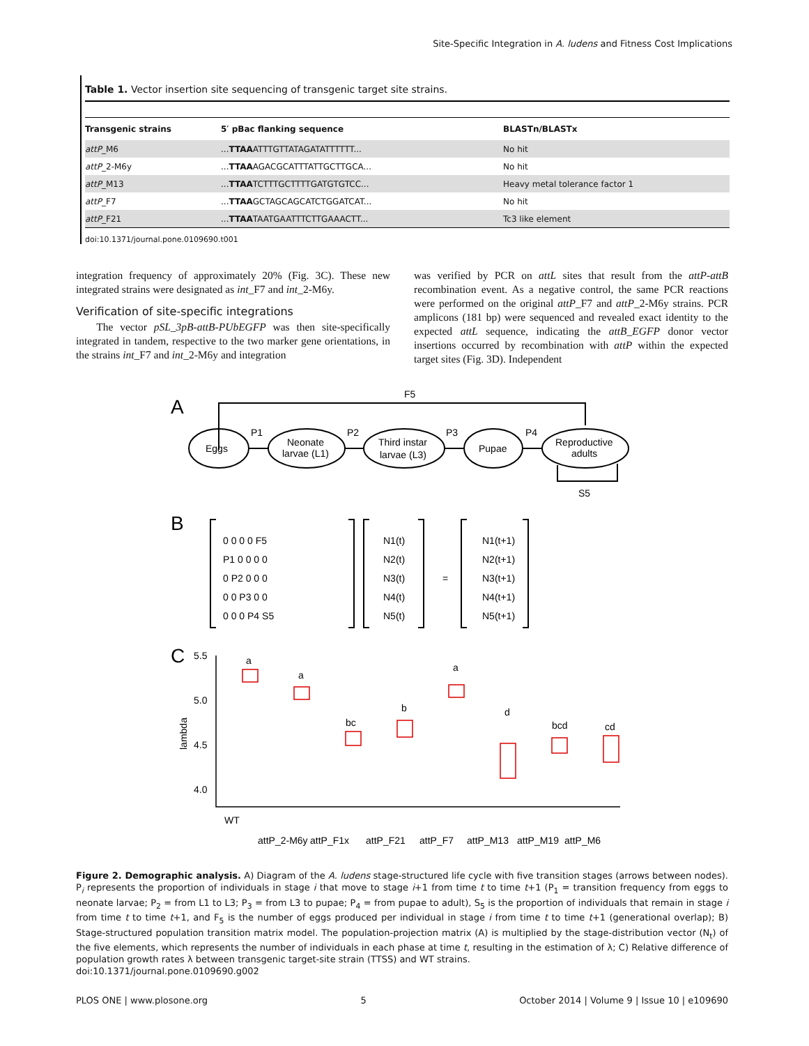Site-Specific Integration in A. ludens and Fitness Cost Implications
Table 1. Vector insertion site sequencing of transgenic target site strains.
| Transgenic strains | 5′ pBac flanking sequence | BLASTn/BLASTx |
| --- | --- | --- |
| attP _M6 | ... TTAA ATTTGTTATAGATATTTTTT... | No hit |
| attP _2-M6y | ... TTAA AGACGCATTTATTGCTTGCA... | No hit |
| attP _M13 | ... TTAA TCTTTGCTTTTGATGTGTCC... | Heavy metal tolerance factor 1 |
| attP _F7 | ... TTAA GCTAGCAGCATCTGGATCAT... | No hit |
| attP _F21 | ... TTAA TAATGAATTTCTTGAAACTT... | Tc3 like element |
doi:10.1371/journal.pone.0109690.t001
integration frequency of approximately 20% (Fig. 3C). These new integrated strains were designated as int_F7 and int_2-M6y.
Verification of site-specific integrations
The vector pSL_3pB-attB-PUbEGFP was then site-specifically integrated in tandem, respective to the two marker gene orientations, in the strains int_F7 and int_2-M6y and integration
was verified by PCR on attL sites that result from the attP-attB recombination event. As a negative control, the same PCR reactions were performed on the original attP_F7 and attP_2-M6y strains. PCR amplicons (181 bp) were sequenced and revealed exact identity to the expected attL sequence, indicating the attB_EGFP donor vector insertions occurred by recombination with attP within the expected target sites (Fig. 3D). Independent
A
F5
Eggs
Neonate
larvae (L1)
Third instar
larvae (L3)
Pupae
Reproductive
adults
P1
P2
P3
P4
S5
B
0 0 0 0 F5
P1 0 0 0 0
0 P2 0 0 0
0 0 P3 0 0
0 0 0 P4 S5
N1(t)
N2(t)
N3(t)
N4(t)
N5(t)
=
N1(t+1)
N2(t+1)
N3(t+1)
N4(t+1)
N5(t+1)
C
5.5
5.0
4.5
4.0
lambda
a
a
bc
b
a
d
bcd
cd
WT
attP_2-M6y
attP_F1x
attP_F21
attP_F7
attP_M13
attP_M19
attP_M6
Figure 2. Demographic analysis. A) Diagram of the A. ludens stage-structured life cycle with five transition stages (arrows between nodes). P<sub>i</sub> represents the proportion of individuals in stage i that move to stage i+1 from time t to time t+1 (P<sub>1</sub> = transition frequency from eggs to neonate larvae; P<sub>2</sub> = from L1 to L3; P<sub>3</sub> = from L3 to pupae; P<sub>4</sub> = from pupae to adult), S<sub>5</sub> is the proportion of individuals that remain in stage i from time t to time t+1, and F<sub>5</sub> is the number of eggs produced per individual in stage i from time t to time t+1 (generational overlap); B) Stage-structured population transition matrix model. The population-projection matrix (A) is multiplied by the stage-distribution vector (N<sub>t</sub>) of the five elements, which represents the number of individuals in each phase at time t, resulting in the estimation of λ; C) Relative difference of population growth rates λ between transgenic target-site strain (TTSS) and WT strains.
doi:10.1371/journal.pone.0109690.g002
PLOS ONE | www.plosone.org 5 October 2014 | Volume 9 | Issue 10 | e109690